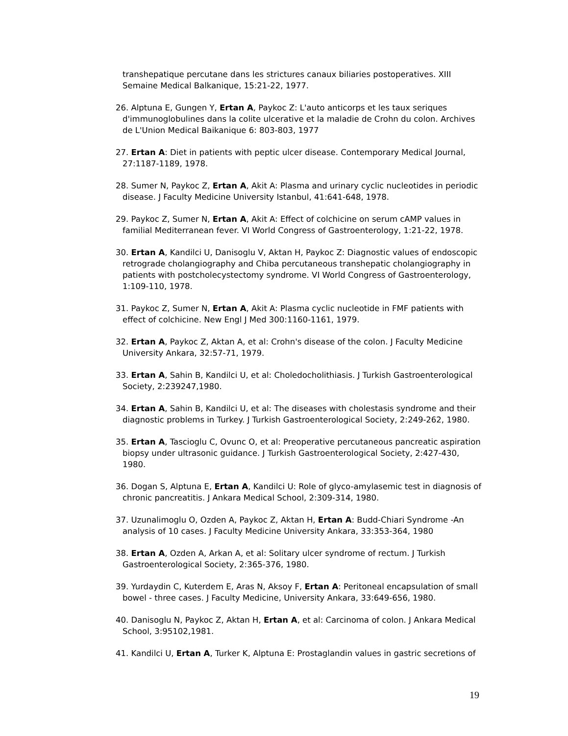transhepatique percutane dans les strictures canaux biliaries postoperatives. XIII Semaine Medical Balkanique, 15:21-22, 1977.
26. Alptuna E, Gungen Y, Ertan A, Paykoc Z: L'auto anticorps et les taux seriques d'immunoglobulines dans la colite ulcerative et la maladie de Crohn du colon. Archives de L'Union Medical Baikanique 6: 803-803, 1977
27. Ertan A: Diet in patients with peptic ulcer disease. Contemporary Medical Journal, 27:1187-1189, 1978.
28. Sumer N, Paykoc Z, Ertan A, Akit A: Plasma and urinary cyclic nucleotides in periodic disease. J Faculty Medicine University Istanbul, 41:641-648, 1978.
29. Paykoc Z, Sumer N, Ertan A, Akit A: Effect of colchicine on serum cAMP values in familial Mediterranean fever. VI World Congress of Gastroenterology, 1:21-22, 1978.
30. Ertan A, Kandilci U, Danisoglu V, Aktan H, Paykoc Z: Diagnostic values of endoscopic retrograde cholangiography and Chiba percutaneous transhepatic cholangiography in patients with postcholecystectomy syndrome. VI World Congress of Gastroenterology, 1:109-110, 1978.
31. Paykoc Z, Sumer N, Ertan A, Akit A: Plasma cyclic nucleotide in FMF patients with effect of colchicine. New Engl J Med 300:1160-1161, 1979.
32. Ertan A, Paykoc Z, Aktan A, et al: Crohn's disease of the colon. J Faculty Medicine University Ankara, 32:57-71, 1979.
33. Ertan A, Sahin B, Kandilci U, et al: Choledocholithiasis. J Turkish Gastroenterological Society, 2:239247,1980.
34. Ertan A, Sahin B, Kandilci U, et al: The diseases with cholestasis syndrome and their diagnostic problems in Turkey. J Turkish Gastroenterological Society, 2:249-262, 1980.
35. Ertan A, Tascioglu C, Ovunc O, et al: Preoperative percutaneous pancreatic aspiration biopsy under ultrasonic guidance. J Turkish Gastroenterological Society, 2:427-430, 1980.
36. Dogan S, Alptuna E, Ertan A, Kandilci U: Role of glyco-amylasemic test in diagnosis of chronic pancreatitis. J Ankara Medical School, 2:309-314, 1980.
37. Uzunalimoglu O, Ozden A, Paykoc Z, Aktan H, Ertan A: Budd-Chiari Syndrome -An analysis of 10 cases. J Faculty Medicine University Ankara, 33:353-364, 1980
38. Ertan A, Ozden A, Arkan A, et al: Solitary ulcer syndrome of rectum. J Turkish Gastroenterological Society, 2:365-376, 1980.
39. Yurdaydin C, Kuterdem E, Aras N, Aksoy F, Ertan A: Peritoneal encapsulation of small bowel - three cases. J Faculty Medicine, University Ankara, 33:649-656, 1980.
40. Danisoglu N, Paykoc Z, Aktan H, Ertan A, et al: Carcinoma of colon. J Ankara Medical School, 3:95102,1981.
41. Kandilci U, Ertan A, Turker K, Alptuna E: Prostaglandin values in gastric secretions of
19